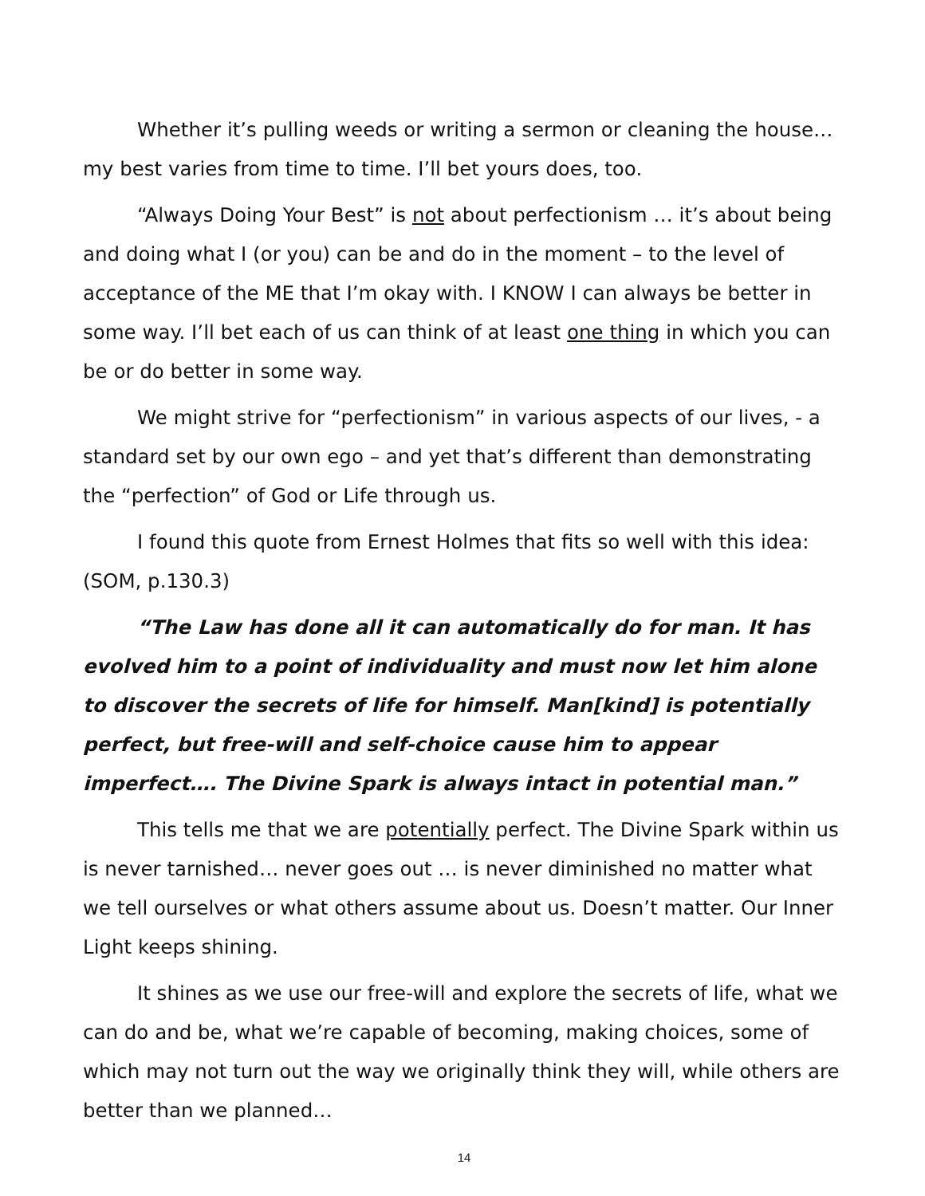Whether it’s pulling weeds or writing a sermon or cleaning the house… my best varies from time to time. I’ll bet yours does, too.
“Always Doing Your Best” is not about perfectionism … it’s about being and doing what I (or you) can be and do in the moment – to the level of acceptance of the ME that I’m okay with. I KNOW I can always be better in some way. I’ll bet each of us can think of at least one thing in which you can be or do better in some way.
We might strive for “perfectionism” in various aspects of our lives, - a standard set by our own ego – and yet that’s different than demonstrating the “perfection” of God or Life through us.
I found this quote from Ernest Holmes that fits so well with this idea: (SOM, p.130.3)
“The Law has done all it can automatically do for man. It has evolved him to a point of individuality and must now let him alone to discover the secrets of life for himself. Man[kind] is potentially perfect, but free-will and self-choice cause him to appear imperfect…. The Divine Spark is always intact in potential man.”
This tells me that we are potentially perfect. The Divine Spark within us is never tarnished… never goes out … is never diminished no matter what we tell ourselves or what others assume about us. Doesn’t matter. Our Inner Light keeps shining.
It shines as we use our free-will and explore the secrets of life, what we can do and be, what we’re capable of becoming, making choices, some of which may not turn out the way we originally think they will, while others are better than we planned…
14